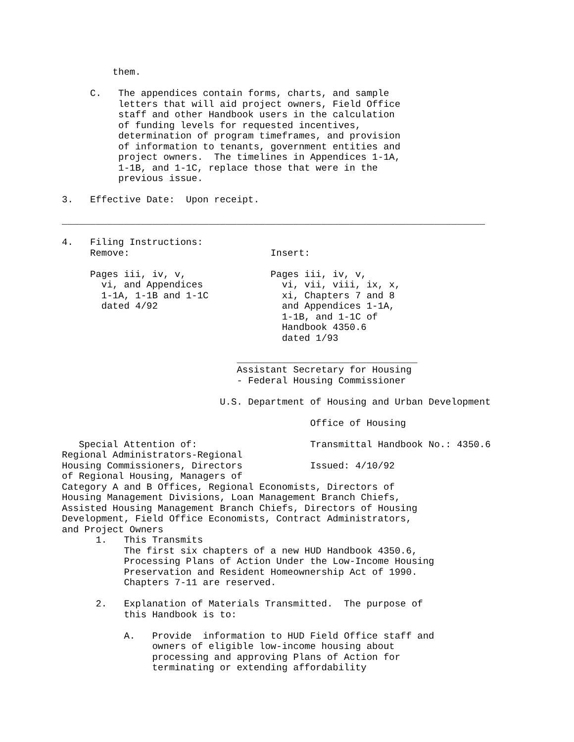them.

     C.   The appendices contain forms, charts, and sample
          letters that will aid project owners, Field Office
          staff and other Handbook users in the calculation
          of funding levels for requested incentives,
          determination of program timeframes, and provision
          of information to tenants, government entities and
          project owners.  The timelines in Appendices 1-1A,
          1-1B, and 1-1C, replace those that were in the
          previous issue.

3.   Effective Date:  Upon receipt.

___________________________________________________________________________

4.   Filing Instructions:
     Remove:                         Insert:

     Pages iii, iv, v,               Pages iii, iv, v,
       vi, and Appendices              vi, vii, viii, ix, x,
       1-1A, 1-1B and 1-1C             xi, Chapters 7 and 8
       dated 4/92                      and Appendices 1-1A,
                                       1-1B, and 1-1C of
                                       Handbook 4350.6
                                       dated 1/93

                               ________________________________
                               Assistant Secretary for Housing
                               - Federal Housing Commissioner

                            U.S. Department of Housing and Urban Development

                                            Office of Housing

   Special Attention of:                    Transmittal Handbook No.: 4350.6
Regional Administrators-Regional
Housing Commissioners, Directors            Issued: 4/10/92
of Regional Housing, Managers of
Category A and B Offices, Regional Economists, Directors of
Housing Management Divisions, Loan Management Branch Chiefs,
Assisted Housing Management Branch Chiefs, Directors of Housing
Development, Field Office Economists, Contract Administrators,
and Project Owners
      1.   This Transmits
           The first six chapters of a new HUD Handbook 4350.6,
           Processing Plans of Action Under the Low-Income Housing
           Preservation and Resident Homeownership Act of 1990.
           Chapters 7-11 are reserved.

      2.   Explanation of Materials Transmitted.  The purpose of
           this Handbook is to:

           A.   Provide  information to HUD Field Office staff and
                owners of eligible low-income housing about
                processing and approving Plans of Action for
                terminating or extending affordability